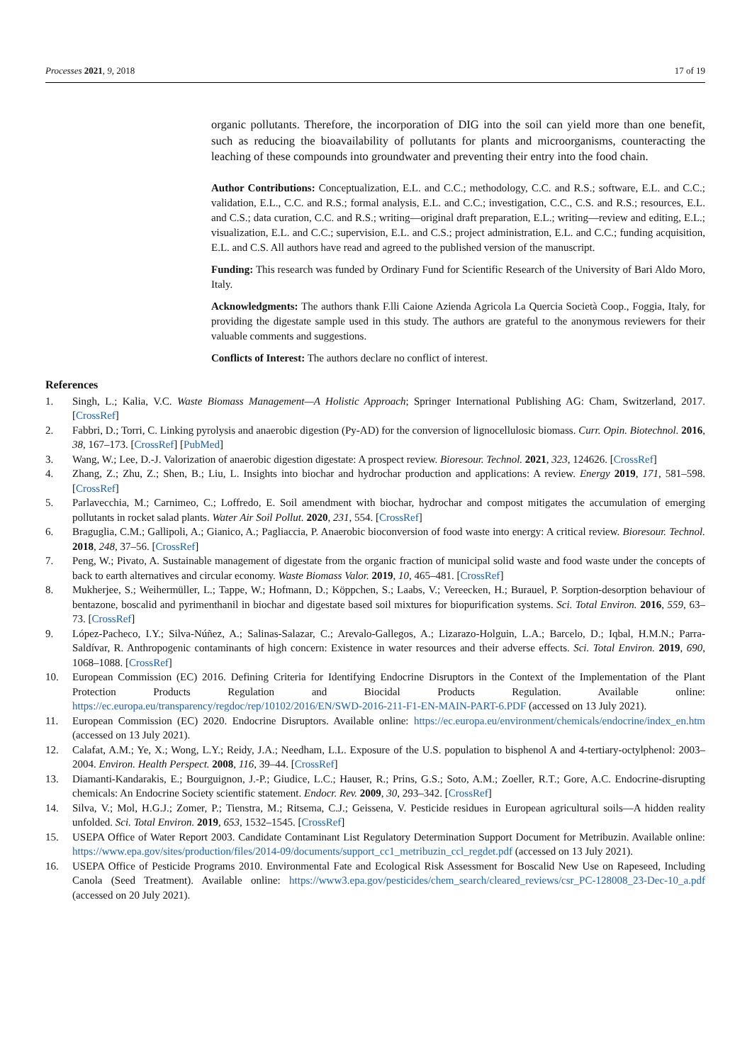Processes 2021, 9, 2018 17 of 19
organic pollutants. Therefore, the incorporation of DIG into the soil can yield more than one benefit, such as reducing the bioavailability of pollutants for plants and microorganisms, counteracting the leaching of these compounds into groundwater and preventing their entry into the food chain.
Author Contributions: Conceptualization, E.L. and C.C.; methodology, C.C. and R.S.; software, E.L. and C.C.; validation, E.L., C.C. and R.S.; formal analysis, E.L. and C.C.; investigation, C.C., C.S. and R.S.; resources, E.L. and C.S.; data curation, C.C. and R.S.; writing—original draft preparation, E.L.; writing—review and editing, E.L.; visualization, E.L. and C.C.; supervision, E.L. and C.S.; project administration, E.L. and C.C.; funding acquisition, E.L. and C.S. All authors have read and agreed to the published version of the manuscript.
Funding: This research was funded by Ordinary Fund for Scientific Research of the University of Bari Aldo Moro, Italy.
Acknowledgments: The authors thank F.lli Caione Azienda Agricola La Quercia Società Coop., Foggia, Italy, for providing the digestate sample used in this study. The authors are grateful to the anonymous reviewers for their valuable comments and suggestions.
Conflicts of Interest: The authors declare no conflict of interest.
References
1. Singh, L.; Kalia, V.C. Waste Biomass Management—A Holistic Approach; Springer International Publishing AG: Cham, Switzerland, 2017. [CrossRef]
2. Fabbri, D.; Torri, C. Linking pyrolysis and anaerobic digestion (Py-AD) for the conversion of lignocellulosic biomass. Curr. Opin. Biotechnol. 2016, 38, 167–173. [CrossRef] [PubMed]
3. Wang, W.; Lee, D.-J. Valorization of anaerobic digestion digestate: A prospect review. Bioresour. Technol. 2021, 323, 124626. [CrossRef]
4. Zhang, Z.; Zhu, Z.; Shen, B.; Liu, L. Insights into biochar and hydrochar production and applications: A review. Energy 2019, 171, 581–598. [CrossRef]
5. Parlavecchia, M.; Carnimeo, C.; Loffredo, E. Soil amendment with biochar, hydrochar and compost mitigates the accumulation of emerging pollutants in rocket salad plants. Water Air Soil Pollut. 2020, 231, 554. [CrossRef]
6. Braguglia, C.M.; Gallipoli, A.; Gianico, A.; Pagliaccia, P. Anaerobic bioconversion of food waste into energy: A critical review. Bioresour. Technol. 2018, 248, 37–56. [CrossRef]
7. Peng, W.; Pivato, A. Sustainable management of digestate from the organic fraction of municipal solid waste and food waste under the concepts of back to earth alternatives and circular economy. Waste Biomass Valor. 2019, 10, 465–481. [CrossRef]
8. Mukherjee, S.; Weihermüller, L.; Tappe, W.; Hofmann, D.; Köppchen, S.; Laabs, V.; Vereecken, H.; Burauel, P. Sorption-desorption behaviour of bentazone, boscalid and pyrimenthanil in biochar and digestate based soil mixtures for biopurification systems. Sci. Total Environ. 2016, 559, 63–73. [CrossRef]
9. López-Pacheco, I.Y.; Silva-Núñez, A.; Salinas-Salazar, C.; Arevalo-Gallegos, A.; Lizarazo-Holguin, L.A.; Barcelo, D.; Iqbal, H.M.N.; Parra-Saldívar, R. Anthropogenic contaminants of high concern: Existence in water resources and their adverse effects. Sci. Total Environ. 2019, 690, 1068–1088. [CrossRef]
10. European Commission (EC) 2016. Defining Criteria for Identifying Endocrine Disruptors in the Context of the Implementation of the Plant Protection Products Regulation and Biocidal Products Regulation. Available online: https://ec.europa.eu/transparency/regdoc/rep/10102/2016/EN/SWD-2016-211-F1-EN-MAIN-PART-6.PDF (accessed on 13 July 2021).
11. European Commission (EC) 2020. Endocrine Disruptors. Available online: https://ec.europa.eu/environment/chemicals/endocrine/index_en.htm (accessed on 13 July 2021).
12. Calafat, A.M.; Ye, X.; Wong, L.Y.; Reidy, J.A.; Needham, L.L. Exposure of the U.S. population to bisphenol A and 4-tertiary-octylphenol: 2003–2004. Environ. Health Perspect. 2008, 116, 39–44. [CrossRef]
13. Diamanti-Kandarakis, E.; Bourguignon, J.-P.; Giudice, L.C.; Hauser, R.; Prins, G.S.; Soto, A.M.; Zoeller, R.T.; Gore, A.C. Endocrine-disrupting chemicals: An Endocrine Society scientific statement. Endocr. Rev. 2009, 30, 293–342. [CrossRef]
14. Silva, V.; Mol, H.G.J.; Zomer, P.; Tienstra, M.; Ritsema, C.J.; Geissena, V. Pesticide residues in European agricultural soils—A hidden reality unfolded. Sci. Total Environ. 2019, 653, 1532–1545. [CrossRef]
15. USEPA Office of Water Report 2003. Candidate Contaminant List Regulatory Determination Support Document for Metribuzin. Available online: https://www.epa.gov/sites/production/files/2014-09/documents/support_cc1_metribuzin_ccl_regdet.pdf (accessed on 13 July 2021).
16. USEPA Office of Pesticide Programs 2010. Environmental Fate and Ecological Risk Assessment for Boscalid New Use on Rapeseed, Including Canola (Seed Treatment). Available online: https://www3.epa.gov/pesticides/chem_search/cleared_reviews/csr_PC-128008_23-Dec-10_a.pdf (accessed on 20 July 2021).